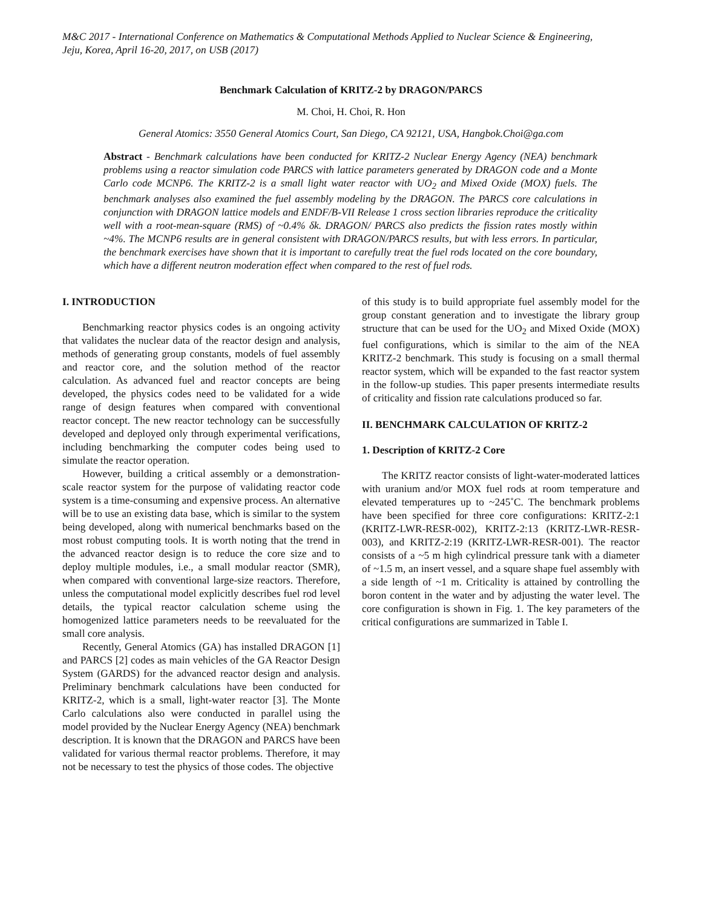M&C 2017 - International Conference on Mathematics & Computational Methods Applied to Nuclear Science & Engineering,
Jeju, Korea, April 16-20, 2017, on USB (2017)
Benchmark Calculation of KRITZ-2 by DRAGON/PARCS
M. Choi, H. Choi, R. Hon
General Atomics: 3550 General Atomics Court, San Diego, CA 92121, USA, Hangbok.Choi@ga.com
Abstract - Benchmark calculations have been conducted for KRITZ-2 Nuclear Energy Agency (NEA) benchmark problems using a reactor simulation code PARCS with lattice parameters generated by DRAGON code and a Monte Carlo code MCNP6. The KRITZ-2 is a small light water reactor with UO<sub>2</sub> and Mixed Oxide (MOX) fuels. The benchmark analyses also examined the fuel assembly modeling by the DRAGON. The PARCS core calculations in conjunction with DRAGON lattice models and ENDF/B-VII Release 1 cross section libraries reproduce the criticality well with a root-mean-square (RMS) of ~0.4% δk. DRAGON/ PARCS also predicts the fission rates mostly within ~4%. The MCNP6 results are in general consistent with DRAGON/PARCS results, but with less errors. In particular, the benchmark exercises have shown that it is important to carefully treat the fuel rods located on the core boundary, which have a different neutron moderation effect when compared to the rest of fuel rods.
I. INTRODUCTION
Benchmarking reactor physics codes is an ongoing activity that validates the nuclear data of the reactor design and analysis, methods of generating group constants, models of fuel assembly and reactor core, and the solution method of the reactor calculation. As advanced fuel and reactor concepts are being developed, the physics codes need to be validated for a wide range of design features when compared with conventional reactor concept. The new reactor technology can be successfully developed and deployed only through experimental verifications, including benchmarking the computer codes being used to simulate the reactor operation.
However, building a critical assembly or a demonstration-scale reactor system for the purpose of validating reactor code system is a time-consuming and expensive process. An alternative will be to use an existing data base, which is similar to the system being developed, along with numerical benchmarks based on the most robust computing tools. It is worth noting that the trend in the advanced reactor design is to reduce the core size and to deploy multiple modules, i.e., a small modular reactor (SMR), when compared with conventional large-size reactors. Therefore, unless the computational model explicitly describes fuel rod level details, the typical reactor calculation scheme using the homogenized lattice parameters needs to be reevaluated for the small core analysis.
Recently, General Atomics (GA) has installed DRAGON [1] and PARCS [2] codes as main vehicles of the GA Reactor Design System (GARDS) for the advanced reactor design and analysis. Preliminary benchmark calculations have been conducted for KRITZ-2, which is a small, light-water reactor [3]. The Monte Carlo calculations also were conducted in parallel using the model provided by the Nuclear Energy Agency (NEA) benchmark description. It is known that the DRAGON and PARCS have been validated for various thermal reactor problems. Therefore, it may not be necessary to test the physics of those codes. The objective
of this study is to build appropriate fuel assembly model for the group constant generation and to investigate the library group structure that can be used for the UO<sub>2</sub> and Mixed Oxide (MOX) fuel configurations, which is similar to the aim of the NEA KRITZ-2 benchmark. This study is focusing on a small thermal reactor system, which will be expanded to the fast reactor system in the follow-up studies. This paper presents intermediate results of criticality and fission rate calculations produced so far.
II. BENCHMARK CALCULATION OF KRITZ-2
1. Description of KRITZ-2 Core
The KRITZ reactor consists of light-water-moderated lattices with uranium and/or MOX fuel rods at room temperature and elevated temperatures up to ~245˚C. The benchmark problems have been specified for three core configurations: KRITZ-2:1 (KRITZ-LWR-RESR-002), KRITZ-2:13 (KRITZ-LWR-RESR-003), and KRITZ-2:19 (KRITZ-LWR-RESR-001). The reactor consists of a ~5 m high cylindrical pressure tank with a diameter of ~1.5 m, an insert vessel, and a square shape fuel assembly with a side length of ~1 m. Criticality is attained by controlling the boron content in the water and by adjusting the water level. The core configuration is shown in Fig. 1. The key parameters of the critical configurations are summarized in Table I.